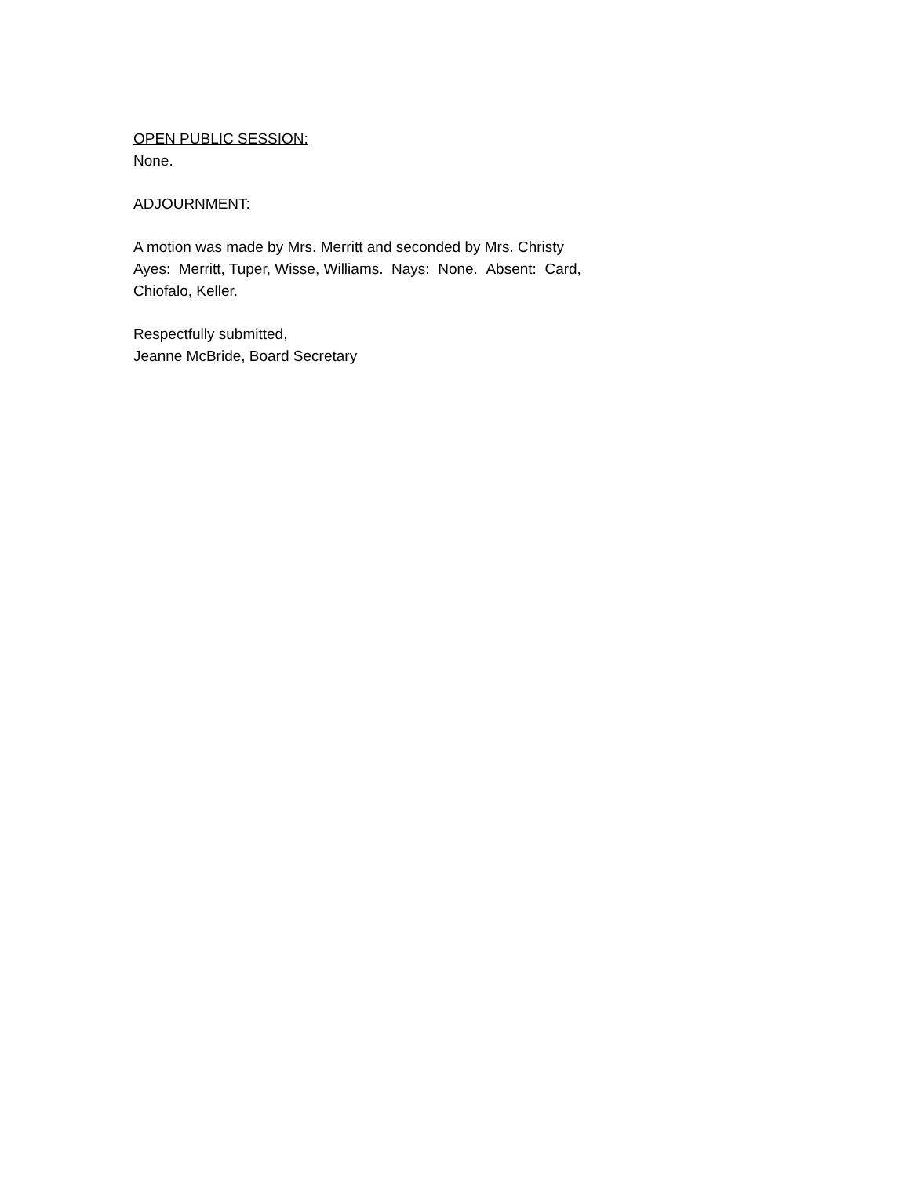OPEN PUBLIC SESSION:
None.
ADJOURNMENT:
A motion was made by Mrs. Merritt and seconded by Mrs. Christy
Ayes: Merritt, Tuper, Wisse, Williams. Nays: None. Absent: Card,
Chiofalo, Keller.
Respectfully submitted,
Jeanne McBride, Board Secretary